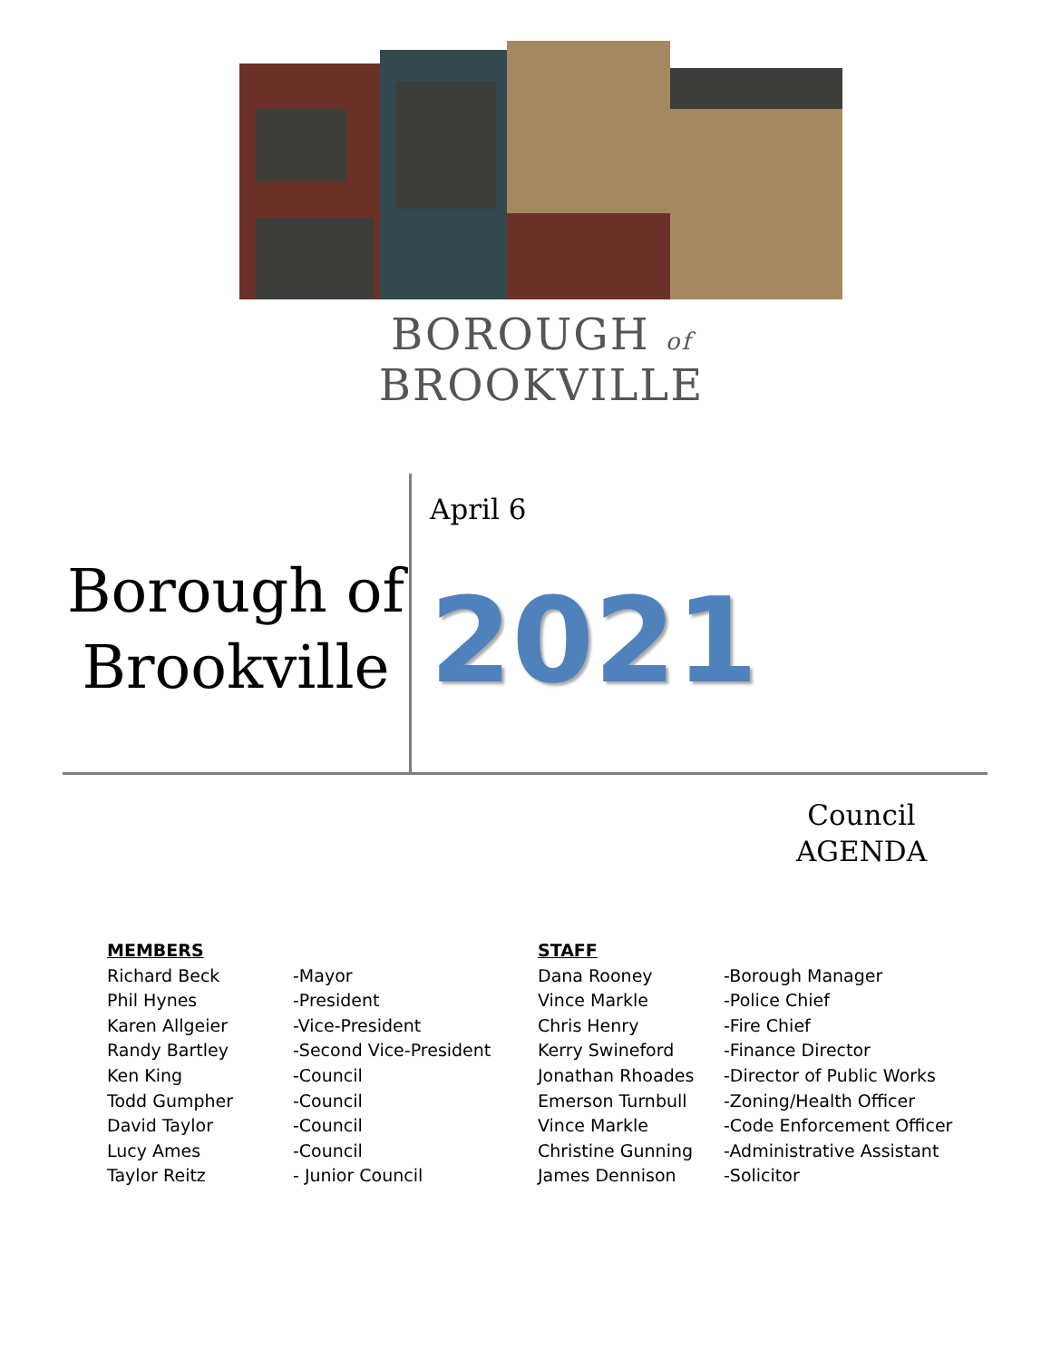BOROUGH of BROOKVILLE
Borough of Brookville
April 6
2021
Council
AGENDA
| MEMBERS | |
| --- | --- |
| Richard Beck | -Mayor |
| Phil Hynes | -President |
| Karen Allgeier | -Vice-President |
| Randy Bartley | -Second Vice-President |
| Ken King | -Council |
| Todd Gumpher | -Council |
| David Taylor | -Council |
| Lucy Ames | -Council |
| Taylor Reitz | - Junior Council |
| STAFF | |
| --- | --- |
| Dana Rooney | -Borough Manager |
| Vince Markle | -Police Chief |
| Chris Henry | -Fire Chief |
| Kerry Swineford | -Finance Director |
| Jonathan Rhoades | -Director of Public Works |
| Emerson Turnbull | -Zoning/Health Officer |
| Vince Markle | -Code Enforcement Officer |
| Christine Gunning | -Administrative Assistant |
| James Dennison | -Solicitor |